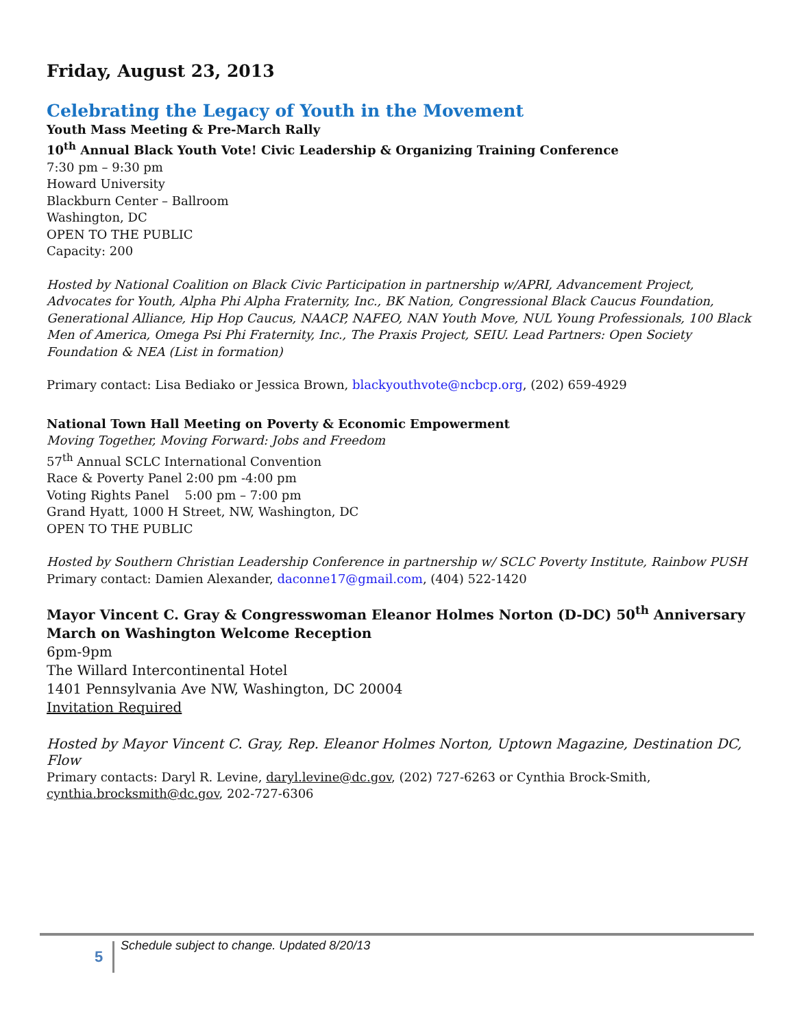Friday, August 23, 2013
Celebrating the Legacy of Youth in the Movement
Youth Mass Meeting & Pre-March Rally
10<sup>th</sup> Annual Black Youth Vote! Civic Leadership & Organizing Training Conference
7:30 pm – 9:30 pm
Howard University
Blackburn Center – Ballroom
Washington, DC
OPEN TO THE PUBLIC
Capacity: 200
Hosted by National Coalition on Black Civic Participation in partnership w/APRI, Advancement Project, Advocates for Youth, Alpha Phi Alpha Fraternity, Inc., BK Nation, Congressional Black Caucus Foundation, Generational Alliance, Hip Hop Caucus, NAACP, NAFEO, NAN Youth Move, NUL Young Professionals, 100 Black Men of America, Omega Psi Phi Fraternity, Inc., The Praxis Project, SEIU. Lead Partners: Open Society Foundation & NEA (List in formation)
Primary contact: Lisa Bediako or Jessica Brown, blackyouthvote@ncbcp.org, (202) 659-4929
National Town Hall Meeting on Poverty & Economic Empowerment
Moving Together, Moving Forward: Jobs and Freedom
57<sup>th</sup> Annual SCLC International Convention
Race & Poverty Panel 2:00 pm -4:00 pm
Voting Rights Panel 5:00 pm – 7:00 pm
Grand Hyatt, 1000 H Street, NW, Washington, DC
OPEN TO THE PUBLIC
Hosted by Southern Christian Leadership Conference in partnership w/ SCLC Poverty Institute, Rainbow PUSH
Primary contact: Damien Alexander, daconne17@gmail.com, (404) 522-1420
Mayor Vincent C. Gray & Congresswoman Eleanor Holmes Norton (D-DC) 50<sup>th</sup> Anniversary March on Washington Welcome Reception
6pm-9pm
The Willard Intercontinental Hotel
1401 Pennsylvania Ave NW, Washington, DC 20004
Invitation Required
Hosted by Mayor Vincent C. Gray, Rep. Eleanor Holmes Norton, Uptown Magazine, Destination DC, Flow
Primary contacts: Daryl R. Levine, daryl.levine@dc.gov, (202) 727-6263 or Cynthia Brock-Smith, cynthia.brocksmith@dc.gov, 202-727-6306
5
Schedule subject to change. Updated 8/20/13